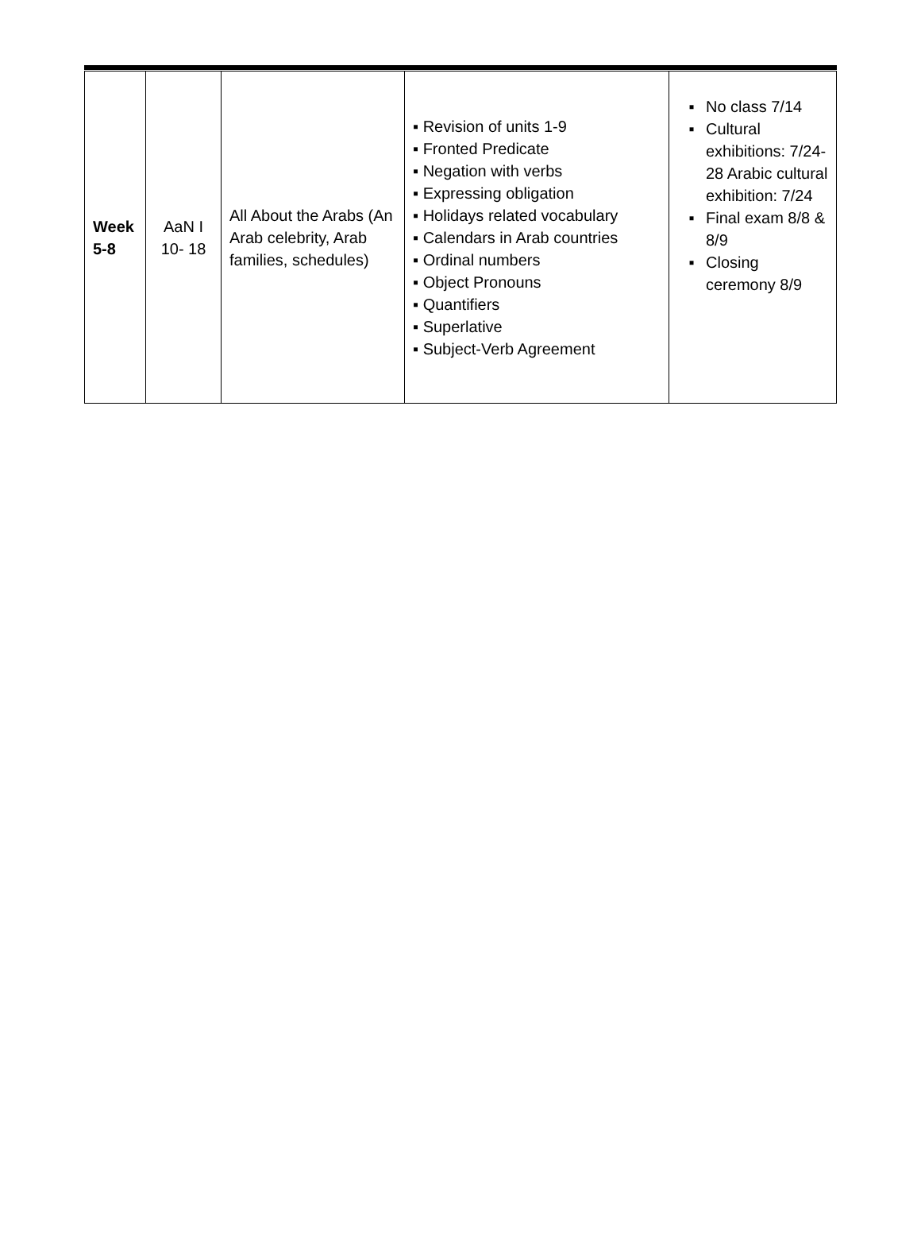| Week 5-8 | AaN I 10- 18 | All About the Arabs (An Arab celebrity, Arab families, schedules) | ▪ Revision of units 1-9 ▪ Fronted Predicate ▪ Negation with verbs ▪ Expressing obligation ▪ Holidays related vocabulary ▪ Calendars in Arab countries ▪ Ordinal numbers ▪ Object Pronouns ▪ Quantifiers ▪ Superlative ▪ Subject-Verb Agreement | ▪ No class 7/14 ▪ Cultural exhibitions: 7/24-28 Arabic cultural exhibition: 7/24 ▪ Final exam 8/8 & 8/9 ▪ Closing ceremony 8/9 |